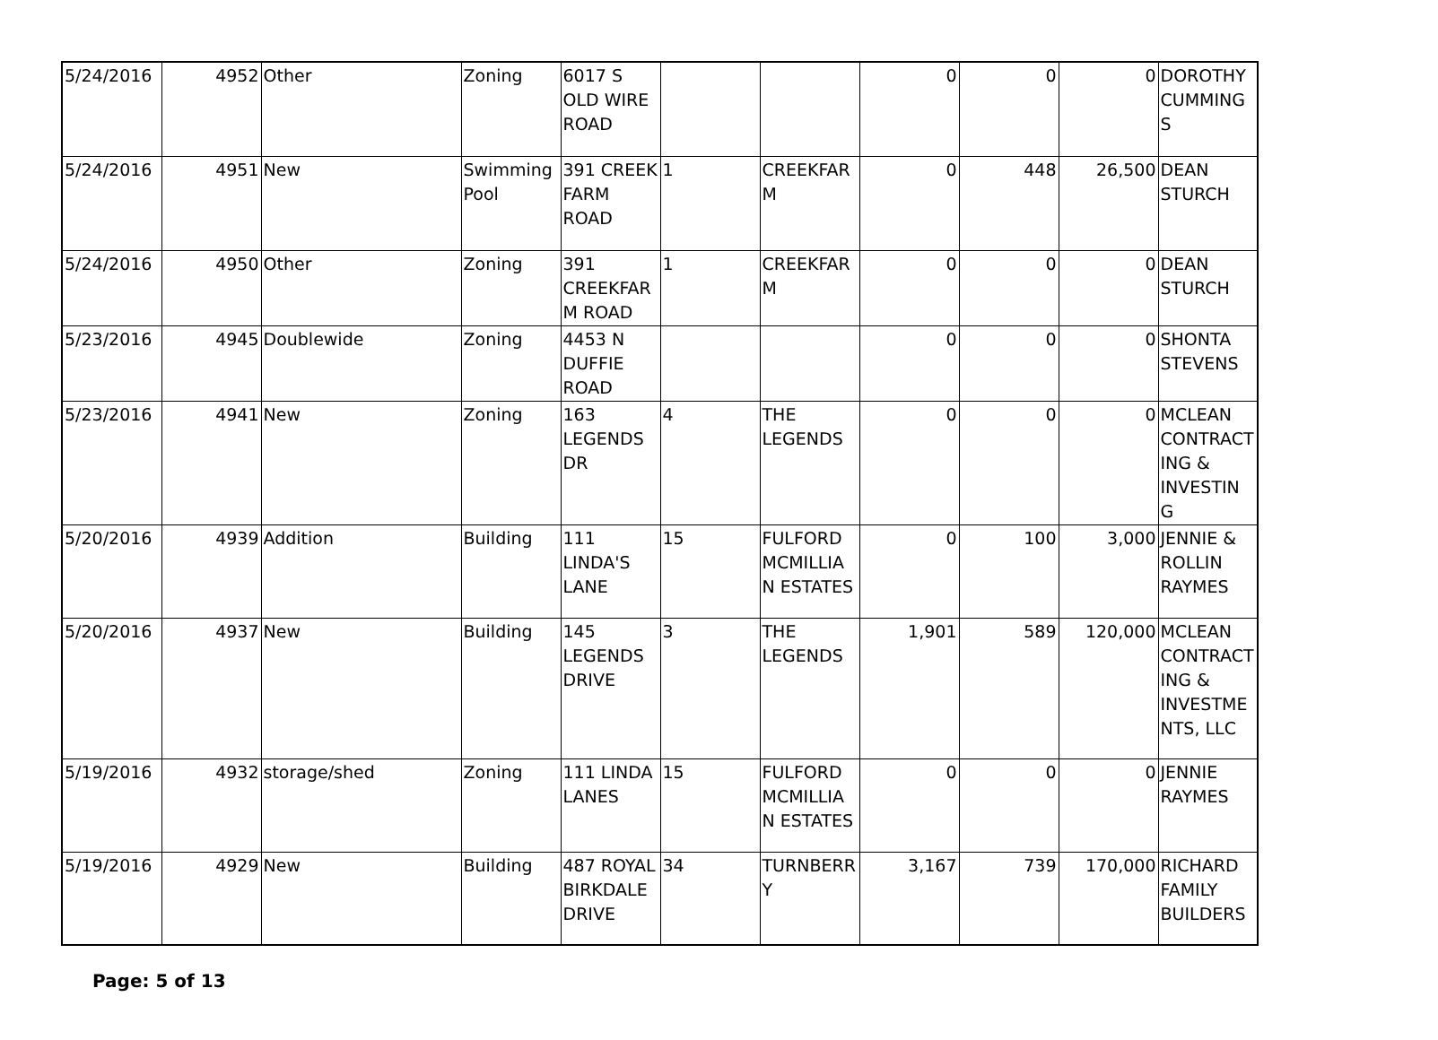| 5/24/2016 | 4952 | Other | Zoning | 6017 S OLD WIRE ROAD | | | 0 | 0 | 0 | DOROTHY CUMMING S |
| 5/24/2016 | 4951 | New | Swimming Pool | 391 CREEK FARM ROAD | 1 | CREEKFAR M | 0 | 448 | 26,500 | DEAN STURCH |
| 5/24/2016 | 4950 | Other | Zoning | 391 CREEKFAR M ROAD | 1 | CREEKFAR M | 0 | 0 | 0 | DEAN STURCH |
| 5/23/2016 | 4945 | Doublewide | Zoning | 4453 N DUFFIE ROAD | | | 0 | 0 | 0 | SHONTA STEVENS |
| 5/23/2016 | 4941 | New | Zoning | 163 LEGENDS DR | 4 | THE LEGENDS | 0 | 0 | 0 | MCLEAN CONTRACT ING & INVESTIN G |
| 5/20/2016 | 4939 | Addition | Building | 111 LINDA'S LANE | 15 | FULFORD MCMILLIA N ESTATES | 0 | 100 | 3,000 | JENNIE & ROLLIN RAYMES |
| 5/20/2016 | 4937 | New | Building | 145 LEGENDS DRIVE | 3 | THE LEGENDS | 1,901 | 589 | 120,000 | MCLEAN CONTRACT ING & INVESTME NTS, LLC |
| 5/19/2016 | 4932 | storage/shed | Zoning | 111 LINDA LANES | 15 | FULFORD MCMILLIA N ESTATES | 0 | 0 | 0 | JENNIE RAYMES |
| 5/19/2016 | 4929 | New | Building | 487 ROYAL BIRKDALE DRIVE | 34 | TURNBERR Y | 3,167 | 739 | 170,000 | RICHARD FAMILY BUILDERS |
Page: 5 of 13